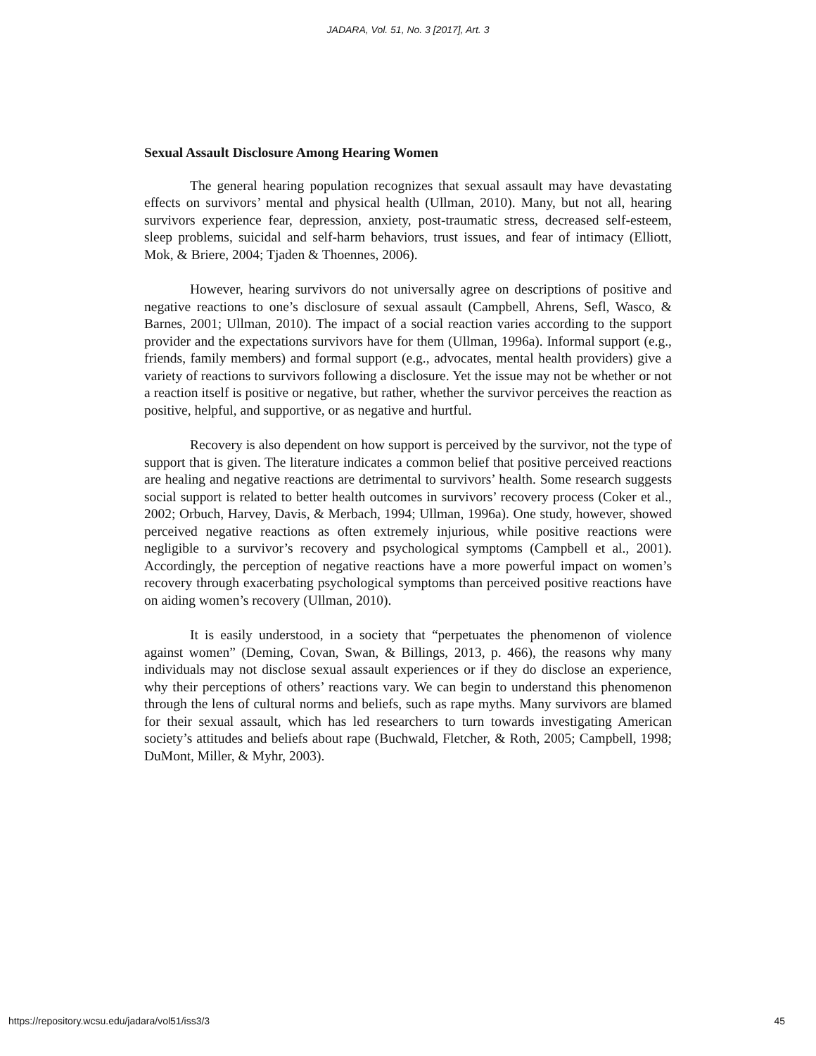JADARA, Vol. 51, No. 3 [2017], Art. 3
Sexual Assault Disclosure Among Hearing Women
The general hearing population recognizes that sexual assault may have devastating effects on survivors’ mental and physical health (Ullman, 2010). Many, but not all, hearing survivors experience fear, depression, anxiety, post-traumatic stress, decreased self-esteem, sleep problems, suicidal and self-harm behaviors, trust issues, and fear of intimacy (Elliott, Mok, & Briere, 2004; Tjaden & Thoennes, 2006).
However, hearing survivors do not universally agree on descriptions of positive and negative reactions to one’s disclosure of sexual assault (Campbell, Ahrens, Sefl, Wasco, & Barnes, 2001; Ullman, 2010). The impact of a social reaction varies according to the support provider and the expectations survivors have for them (Ullman, 1996a). Informal support (e.g., friends, family members) and formal support (e.g., advocates, mental health providers) give a variety of reactions to survivors following a disclosure. Yet the issue may not be whether or not a reaction itself is positive or negative, but rather, whether the survivor perceives the reaction as positive, helpful, and supportive, or as negative and hurtful.
Recovery is also dependent on how support is perceived by the survivor, not the type of support that is given. The literature indicates a common belief that positive perceived reactions are healing and negative reactions are detrimental to survivors’ health. Some research suggests social support is related to better health outcomes in survivors’ recovery process (Coker et al., 2002; Orbuch, Harvey, Davis, & Merbach, 1994; Ullman, 1996a). One study, however, showed perceived negative reactions as often extremely injurious, while positive reactions were negligible to a survivor’s recovery and psychological symptoms (Campbell et al., 2001). Accordingly, the perception of negative reactions have a more powerful impact on women’s recovery through exacerbating psychological symptoms than perceived positive reactions have on aiding women’s recovery (Ullman, 2010).
It is easily understood, in a society that “perpetuates the phenomenon of violence against women” (Deming, Covan, Swan, & Billings, 2013, p. 466), the reasons why many individuals may not disclose sexual assault experiences or if they do disclose an experience, why their perceptions of others’ reactions vary. We can begin to understand this phenomenon through the lens of cultural norms and beliefs, such as rape myths. Many survivors are blamed for their sexual assault, which has led researchers to turn towards investigating American society’s attitudes and beliefs about rape (Buchwald, Fletcher, & Roth, 2005; Campbell, 1998; DuMont, Miller, & Myhr, 2003).
https://repository.wcsu.edu/jadara/vol51/iss3/3 45